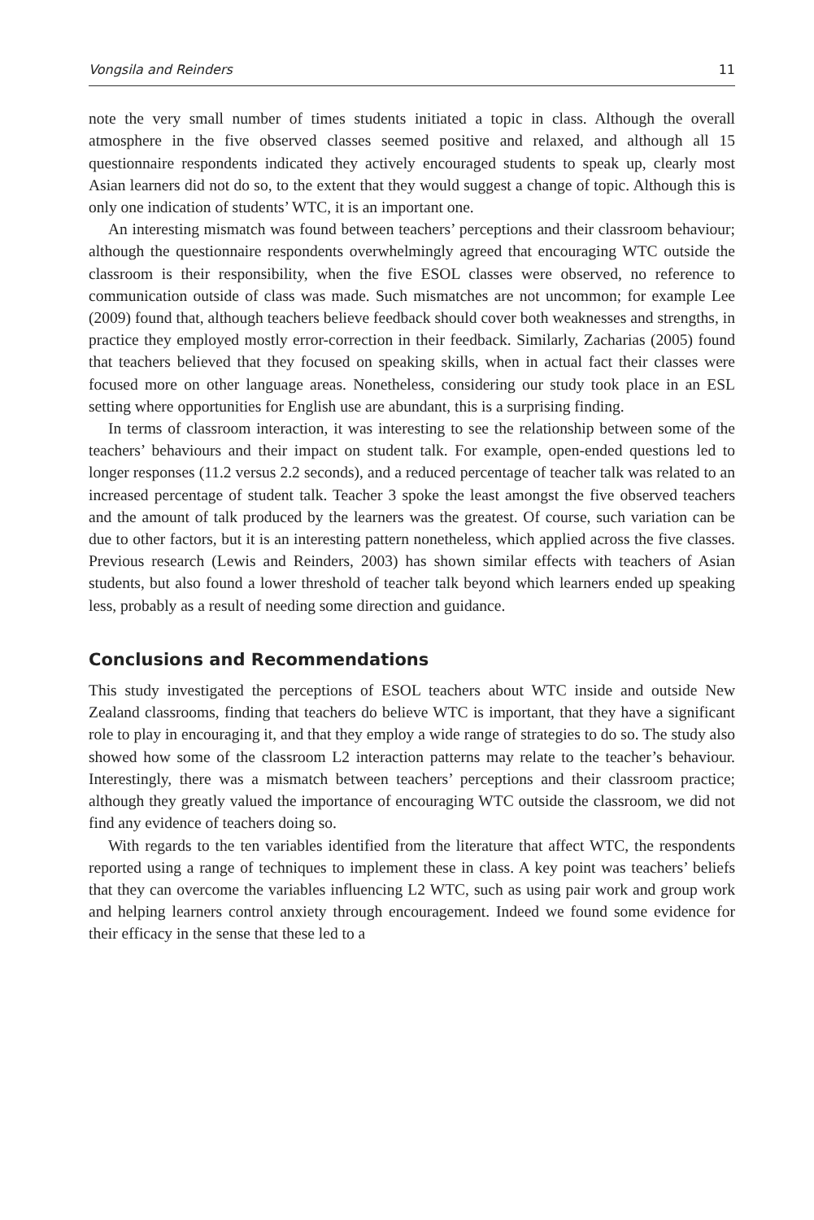Vongsila and Reinders 11
note the very small number of times students initiated a topic in class. Although the overall atmosphere in the five observed classes seemed positive and relaxed, and although all 15 questionnaire respondents indicated they actively encouraged students to speak up, clearly most Asian learners did not do so, to the extent that they would suggest a change of topic. Although this is only one indication of students’ WTC, it is an important one.
An interesting mismatch was found between teachers’ perceptions and their classroom behaviour; although the questionnaire respondents overwhelmingly agreed that encouraging WTC outside the classroom is their responsibility, when the five ESOL classes were observed, no reference to communication outside of class was made. Such mismatches are not uncommon; for example Lee (2009) found that, although teachers believe feedback should cover both weaknesses and strengths, in practice they employed mostly error-correction in their feedback. Similarly, Zacharias (2005) found that teachers believed that they focused on speaking skills, when in actual fact their classes were focused more on other language areas. Nonetheless, considering our study took place in an ESL setting where opportunities for English use are abundant, this is a surprising finding.
In terms of classroom interaction, it was interesting to see the relationship between some of the teachers’ behaviours and their impact on student talk. For example, open-ended questions led to longer responses (11.2 versus 2.2 seconds), and a reduced percentage of teacher talk was related to an increased percentage of student talk. Teacher 3 spoke the least amongst the five observed teachers and the amount of talk produced by the learners was the greatest. Of course, such variation can be due to other factors, but it is an interesting pattern nonetheless, which applied across the five classes. Previous research (Lewis and Reinders, 2003) has shown similar effects with teachers of Asian students, but also found a lower threshold of teacher talk beyond which learners ended up speaking less, probably as a result of needing some direction and guidance.
Conclusions and Recommendations
This study investigated the perceptions of ESOL teachers about WTC inside and outside New Zealand classrooms, finding that teachers do believe WTC is important, that they have a significant role to play in encouraging it, and that they employ a wide range of strategies to do so. The study also showed how some of the classroom L2 interaction patterns may relate to the teacher’s behaviour. Interestingly, there was a mismatch between teachers’ perceptions and their classroom practice; although they greatly valued the importance of encouraging WTC outside the classroom, we did not find any evidence of teachers doing so.
With regards to the ten variables identified from the literature that affect WTC, the respondents reported using a range of techniques to implement these in class. A key point was teachers’ beliefs that they can overcome the variables influencing L2 WTC, such as using pair work and group work and helping learners control anxiety through encouragement. Indeed we found some evidence for their efficacy in the sense that these led to a